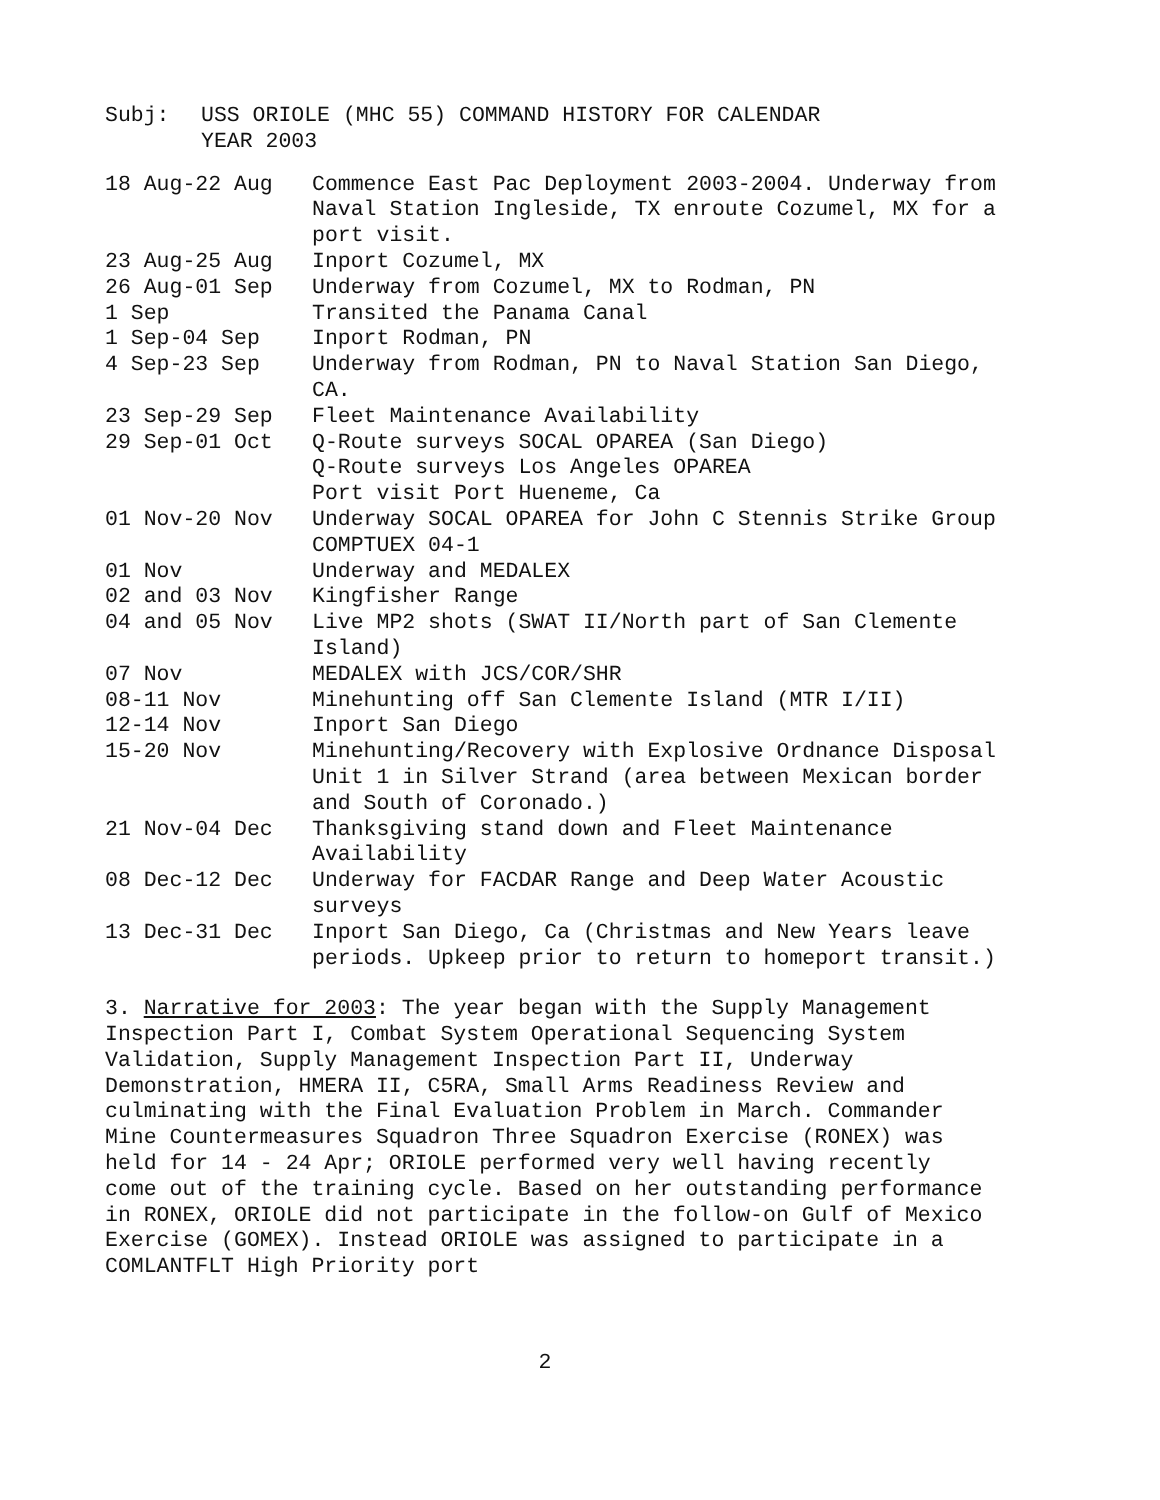Subj: USS ORIOLE (MHC 55) COMMAND HISTORY FOR CALENDAR
YEAR 2003
| 18 Aug-22 Aug | Commence East Pac Deployment 2003-2004. Underway from Naval Station Ingleside, TX enroute Cozumel, MX for a port visit. |
| 23 Aug-25 Aug | Inport Cozumel, MX |
| 26 Aug-01 Sep | Underway from Cozumel, MX to Rodman, PN |
| 1 Sep | Transited the Panama Canal |
| 1 Sep-04 Sep | Inport Rodman, PN |
| 4 Sep-23 Sep | Underway from Rodman, PN to Naval Station San Diego, CA. |
| 23 Sep-29 Sep | Fleet Maintenance Availability |
| 29 Sep-01 Oct | Q-Route surveys SOCAL OPAREA (San Diego) Q-Route surveys Los Angeles OPAREA Port visit Port Hueneme, Ca |
| 01 Nov-20 Nov | Underway SOCAL OPAREA for John C Stennis Strike Group COMPTUEX 04-1 |
| 01 Nov | Underway and MEDALEX |
| 02 and 03 Nov | Kingfisher Range |
| 04 and 05 Nov | Live MP2 shots (SWAT II/North part of San Clemente Island) |
| 07 Nov | MEDALEX with JCS/COR/SHR |
| 08-11 Nov | Minehunting off San Clemente Island (MTR I/II) |
| 12-14 Nov | Inport San Diego |
| 15-20 Nov | Minehunting/Recovery with Explosive Ordnance Disposal Unit 1 in Silver Strand (area between Mexican border and South of Coronado.) |
| 21 Nov-04 Dec | Thanksgiving stand down and Fleet Maintenance Availability |
| 08 Dec-12 Dec | Underway for FACDAR Range and Deep Water Acoustic surveys |
| 13 Dec-31 Dec | Inport San Diego, Ca (Christmas and New Years leave periods. Upkeep prior to return to homeport transit.) |
3. Narrative for 2003: The year began with the Supply Management Inspection Part I, Combat System Operational Sequencing System Validation, Supply Management Inspection Part II, Underway Demonstration, HMERA II, C5RA, Small Arms Readiness Review and culminating with the Final Evaluation Problem in March. Commander Mine Countermeasures Squadron Three Squadron Exercise (RONEX) was held for 14 - 24 Apr; ORIOLE performed very well having recently come out of the training cycle. Based on her outstanding performance in RONEX, ORIOLE did not participate in the follow-on Gulf of Mexico Exercise (GOMEX). Instead ORIOLE was assigned to participate in a COMLANTFLT High Priority port
2